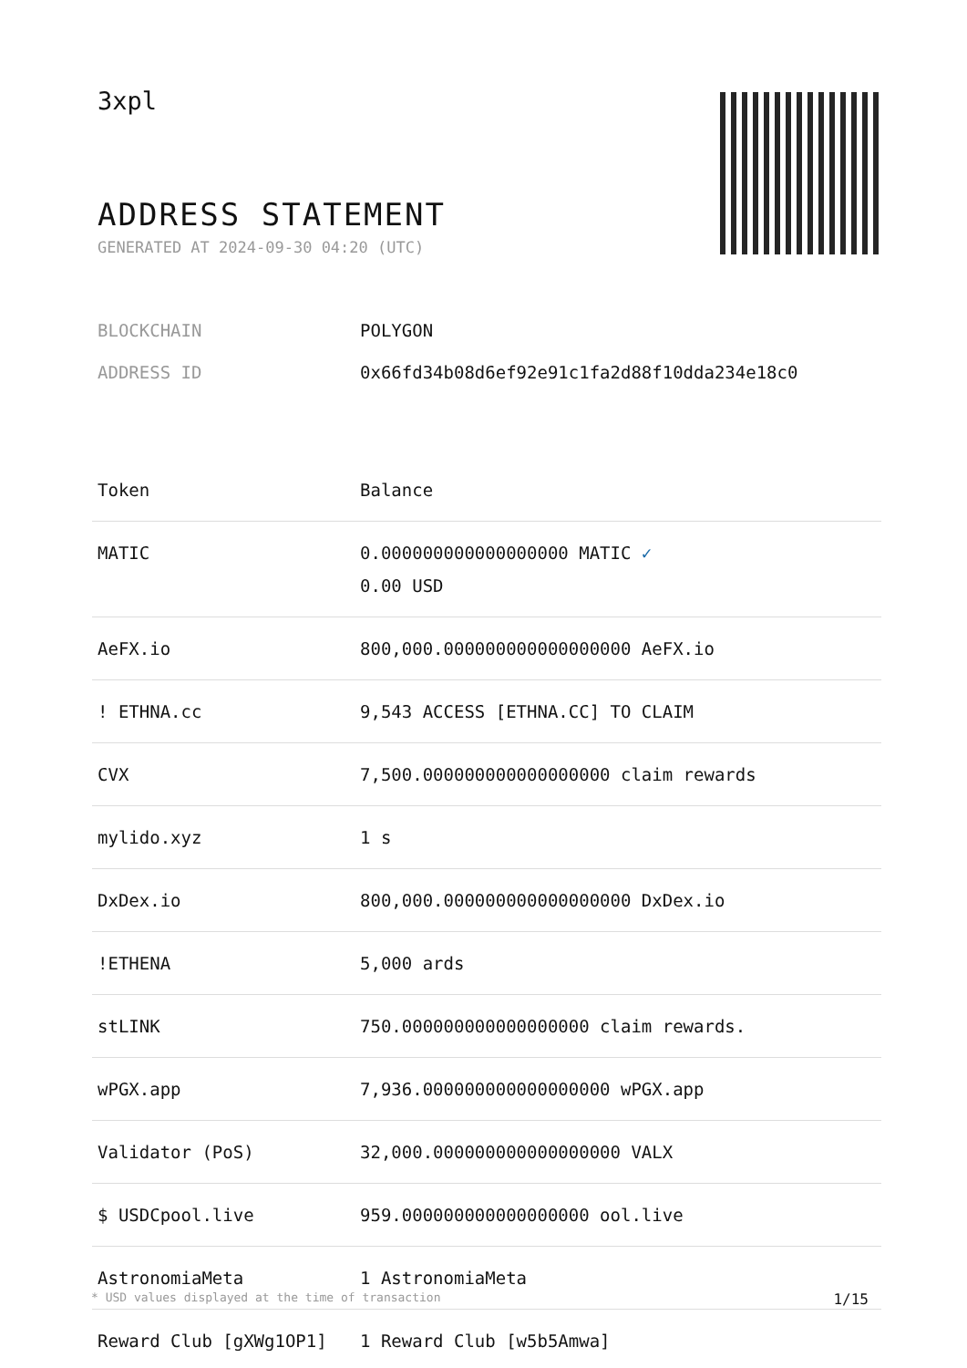3xpl
ADDRESS STATEMENT
GENERATED AT 2024-09-30 04:20 (UTC)
BLOCKCHAIN POLYGON
ADDRESS ID 0x66fd34b08d6ef92e91c1fa2d88f10dda234e18c0
| Token | Balance |
| --- | --- |
| MATIC | 0.000000000000000000 MATIC ✓ 0.00 USD |
| AeFX.io | 800,000.000000000000000000 AeFX.io |
| ! ETHNA.cc | 9,543 ACCESS [ETHNA.CC] TO CLAIM |
| CVX | 7,500.000000000000000000 claim rewards |
| mylido.xyz | 1 s |
| DxDex.io | 800,000.000000000000000000 DxDex.io |
| !ETHENA | 5,000 ards |
| stLINK | 750.000000000000000000 claim rewards. |
| wPGX.app | 7,936.000000000000000000 wPGX.app |
| Validator (PoS) | 32,000.000000000000000000 VALX |
| $ USDCpool.live | 959.000000000000000000 ool.live |
| AstronomiaMeta | 1 AstronomiaMeta |
| Reward Club [gXWg1OP1] | 1 Reward Club [w5b5Amwa] |
* USD values displayed at the time of transaction 1/15